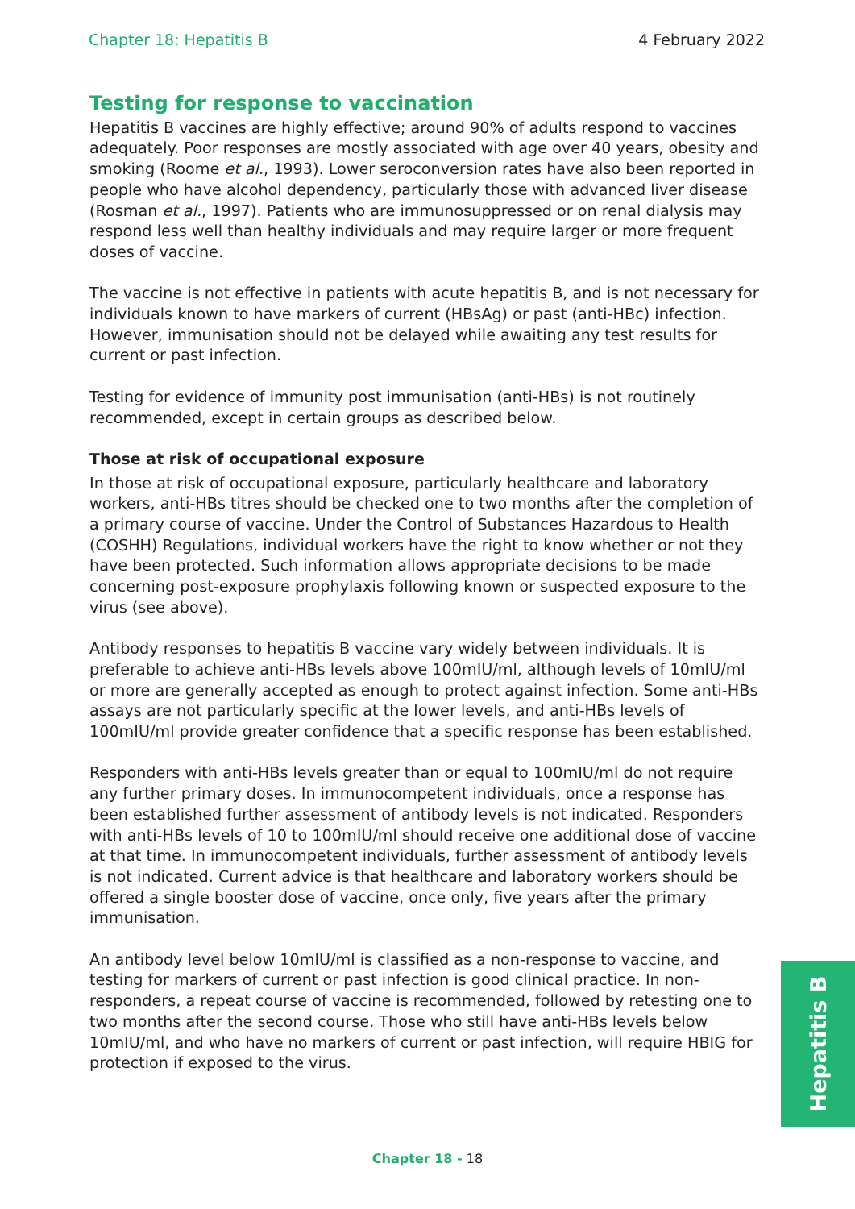Chapter 18: Hepatitis B 4 February 2022
Testing for response to vaccination
Hepatitis B vaccines are highly effective; around 90% of adults respond to vaccines adequately. Poor responses are mostly associated with age over 40 years, obesity and smoking (Roome et al., 1993). Lower seroconversion rates have also been reported in people who have alcohol dependency, particularly those with advanced liver disease (Rosman et al., 1997). Patients who are immunosuppressed or on renal dialysis may respond less well than healthy individuals and may require larger or more frequent doses of vaccine.
The vaccine is not effective in patients with acute hepatitis B, and is not necessary for individuals known to have markers of current (HBsAg) or past (anti-HBc) infection. However, immunisation should not be delayed while awaiting any test results for current or past infection.
Testing for evidence of immunity post immunisation (anti-HBs) is not routinely recommended, except in certain groups as described below.
Those at risk of occupational exposure
In those at risk of occupational exposure, particularly healthcare and laboratory workers, anti-HBs titres should be checked one to two months after the completion of a primary course of vaccine. Under the Control of Substances Hazardous to Health (COSHH) Regulations, individual workers have the right to know whether or not they have been protected. Such information allows appropriate decisions to be made concerning post-exposure prophylaxis following known or suspected exposure to the virus (see above).
Antibody responses to hepatitis B vaccine vary widely between individuals. It is preferable to achieve anti-HBs levels above 100mIU/ml, although levels of 10mIU/ml or more are generally accepted as enough to protect against infection. Some anti-HBs assays are not particularly specific at the lower levels, and anti-HBs levels of 100mIU/ml provide greater confidence that a specific response has been established.
Responders with anti-HBs levels greater than or equal to 100mIU/ml do not require any further primary doses. In immunocompetent individuals, once a response has been established further assessment of antibody levels is not indicated. Responders with anti-HBs levels of 10 to 100mIU/ml should receive one additional dose of vaccine at that time. In immunocompetent individuals, further assessment of antibody levels is not indicated. Current advice is that healthcare and laboratory workers should be offered a single booster dose of vaccine, once only, five years after the primary immunisation.
An antibody level below 10mIU/ml is classified as a non-response to vaccine, and testing for markers of current or past infection is good clinical practice. In non-responders, a repeat course of vaccine is recommended, followed by retesting one to two months after the second course. Those who still have anti-HBs levels below 10mIU/ml, and who have no markers of current or past infection, will require HBIG for protection if exposed to the virus.
Hepatitis B
Chapter 18 - 18